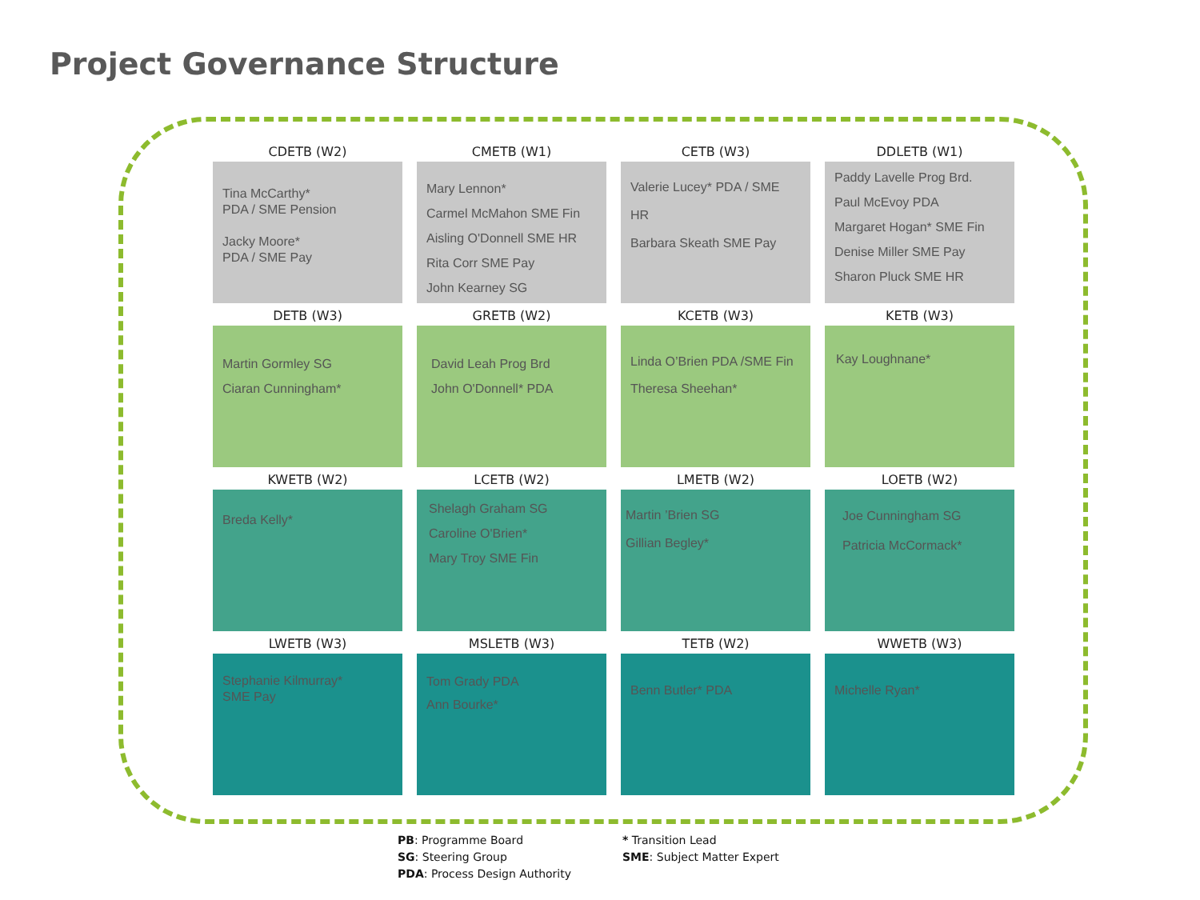Project Governance Structure
CDETB (W2)
Tina McCarthy*
PDA / SME Pension
Jacky Moore*
PDA / SME Pay
CMETB (W1)
Mary Lennon*
Carmel McMahon SME Fin
Aisling O'Donnell SME HR
Rita Corr SME Pay
John Kearney SG
CETB (W3)
Valerie Lucey* PDA / SME HR
Barbara Skeath SME Pay
DDLETB (W1)
Paddy Lavelle Prog Brd.
Paul McEvoy PDA
Margaret Hogan* SME Fin
Denise Miller SME Pay
Sharon Pluck SME HR
DETB (W3)
Martin Gormley SG
Ciaran Cunningham*
GRETB (W2)
David Leah Prog Brd
John O'Donnell* PDA
KCETB (W3)
Linda O’Brien PDA /SME Fin
Theresa Sheehan*
KETB (W3)
Kay Loughnane*
KWETB (W2)
Breda Kelly*
LCETB (W2)
Shelagh Graham SG
Caroline O'Brien*
Mary Troy SME Fin
LMETB (W2)
Martin ’Brien SG
Gillian Begley*
LOETB (W2)
Joe Cunningham SG
Patricia McCormack*
LWETB (W3)
Stephanie Kilmurray*
SME Pay
MSLETB (W3)
Tom Grady PDA
Ann Bourke*
TETB (W2)
Benn Butler* PDA
WWETB (W3)
Michelle Ryan*
PB: Programme Board
SG: Steering Group
PDA: Process Design Authority
* Transition Lead
SME: Subject Matter Expert